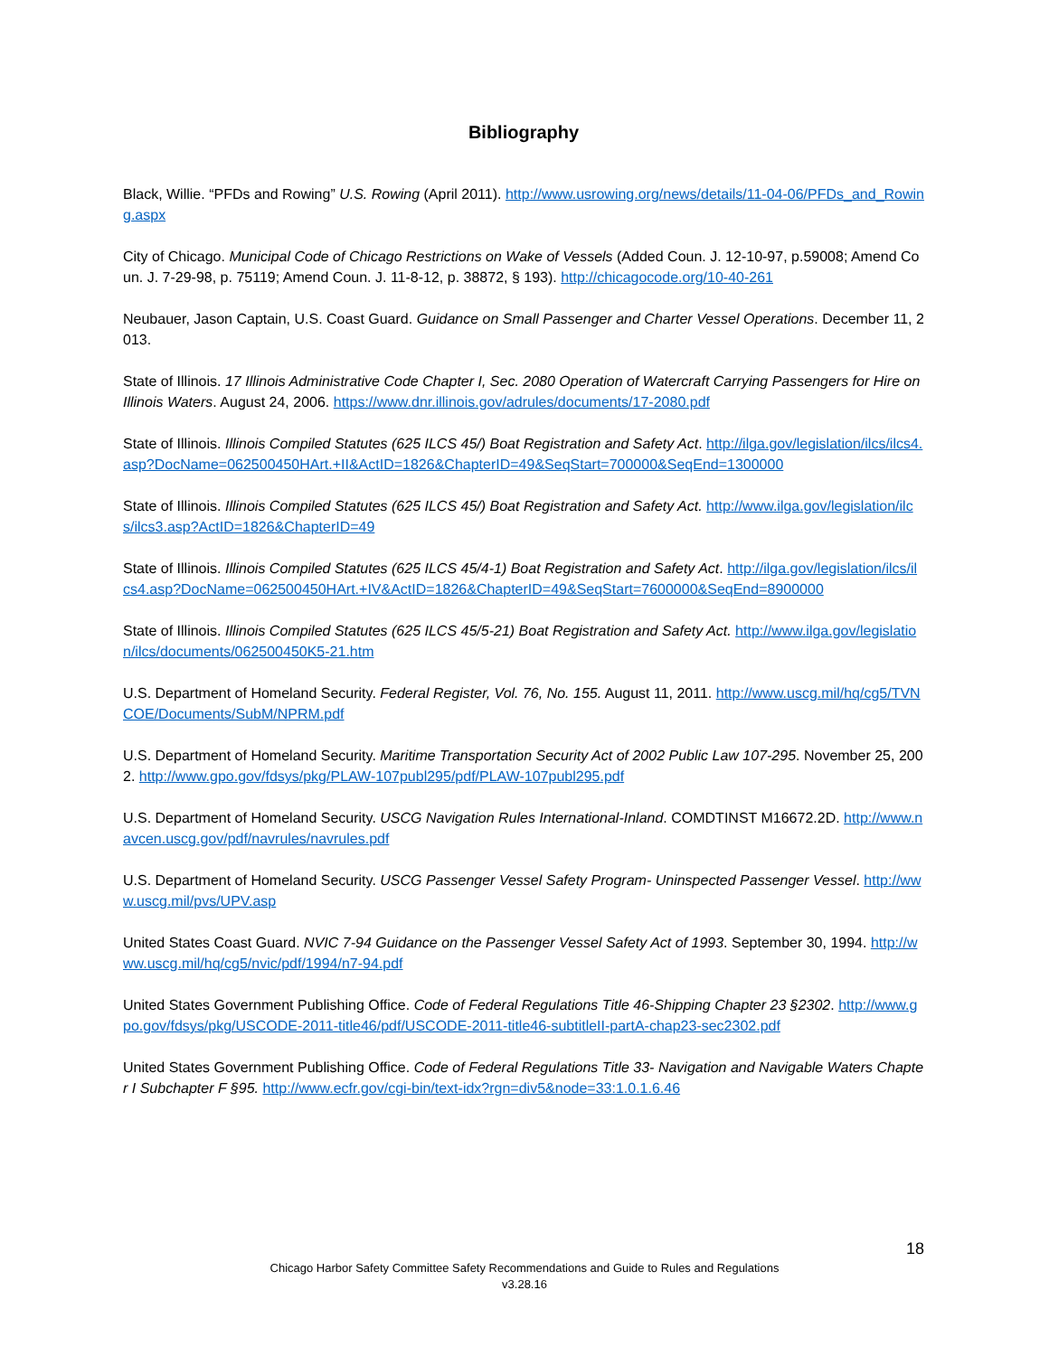Bibliography
Black, Willie. “PFDs and Rowing” U.S. Rowing (April 2011). http://www.usrowing.org/news/details/11-04-06/PFDs_and_Rowing.aspx
City of Chicago. Municipal Code of Chicago Restrictions on Wake of Vessels (Added Coun. J. 12-10-97, p.59008; Amend Coun. J. 7-29-98, p. 75119; Amend Coun. J. 11-8-12, p. 38872, § 193). http://chicagocode.org/10-40-261
Neubauer, Jason Captain, U.S. Coast Guard. Guidance on Small Passenger and Charter Vessel Operations. December 11, 2013.
State of Illinois. 17 Illinois Administrative Code Chapter I, Sec. 2080 Operation of Watercraft Carrying Passengers for Hire on Illinois Waters. August 24, 2006. https://www.dnr.illinois.gov/adrules/documents/17-2080.pdf
State of Illinois. Illinois Compiled Statutes (625 ILCS 45/) Boat Registration and Safety Act. http://ilga.gov/legislation/ilcs/ilcs4.asp?DocName=062500450HArt.+II&ActID=1826&ChapterID=49&SeqStart=700000&SeqEnd=1300000
State of Illinois. Illinois Compiled Statutes (625 ILCS 45/) Boat Registration and Safety Act. http://www.ilga.gov/legislation/ilcs/ilcs3.asp?ActID=1826&ChapterID=49
State of Illinois. Illinois Compiled Statutes (625 ILCS 45/4-1) Boat Registration and Safety Act. http://ilga.gov/legislation/ilcs/ilcs4.asp?DocName=062500450HArt.+IV&ActID=1826&ChapterID=49&SeqStart=7600000&SeqEnd=8900000
State of Illinois. Illinois Compiled Statutes (625 ILCS 45/5-21) Boat Registration and Safety Act. http://www.ilga.gov/legislation/ilcs/documents/062500450K5-21.htm
U.S. Department of Homeland Security. Federal Register, Vol. 76, No. 155. August 11, 2011. http://www.uscg.mil/hq/cg5/TVNCOE/Documents/SubM/NPRM.pdf
U.S. Department of Homeland Security. Maritime Transportation Security Act of 2002 Public Law 107-295. November 25, 2002. http://www.gpo.gov/fdsys/pkg/PLAW-107publ295/pdf/PLAW-107publ295.pdf
U.S. Department of Homeland Security. USCG Navigation Rules International-Inland. COMDTINST M16672.2D. http://www.navcen.uscg.gov/pdf/navrules/navrules.pdf
U.S. Department of Homeland Security. USCG Passenger Vessel Safety Program- Uninspected Passenger Vessel. http://www.uscg.mil/pvs/UPV.asp
United States Coast Guard. NVIC 7-94 Guidance on the Passenger Vessel Safety Act of 1993. September 30, 1994. http://www.uscg.mil/hq/cg5/nvic/pdf/1994/n7-94.pdf
United States Government Publishing Office. Code of Federal Regulations Title 46-Shipping Chapter 23 §2302. http://www.gpo.gov/fdsys/pkg/USCODE-2011-title46/pdf/USCODE-2011-title46-subtitleII-partA-chap23-sec2302.pdf
United States Government Publishing Office. Code of Federal Regulations Title 33- Navigation and Navigable Waters Chapter I Subchapter F §95. http://www.ecfr.gov/cgi-bin/text-idx?rgn=div5&node=33:1.0.1.6.46
18
Chicago Harbor Safety Committee Safety Recommendations and Guide to Rules and Regulations
v3.28.16